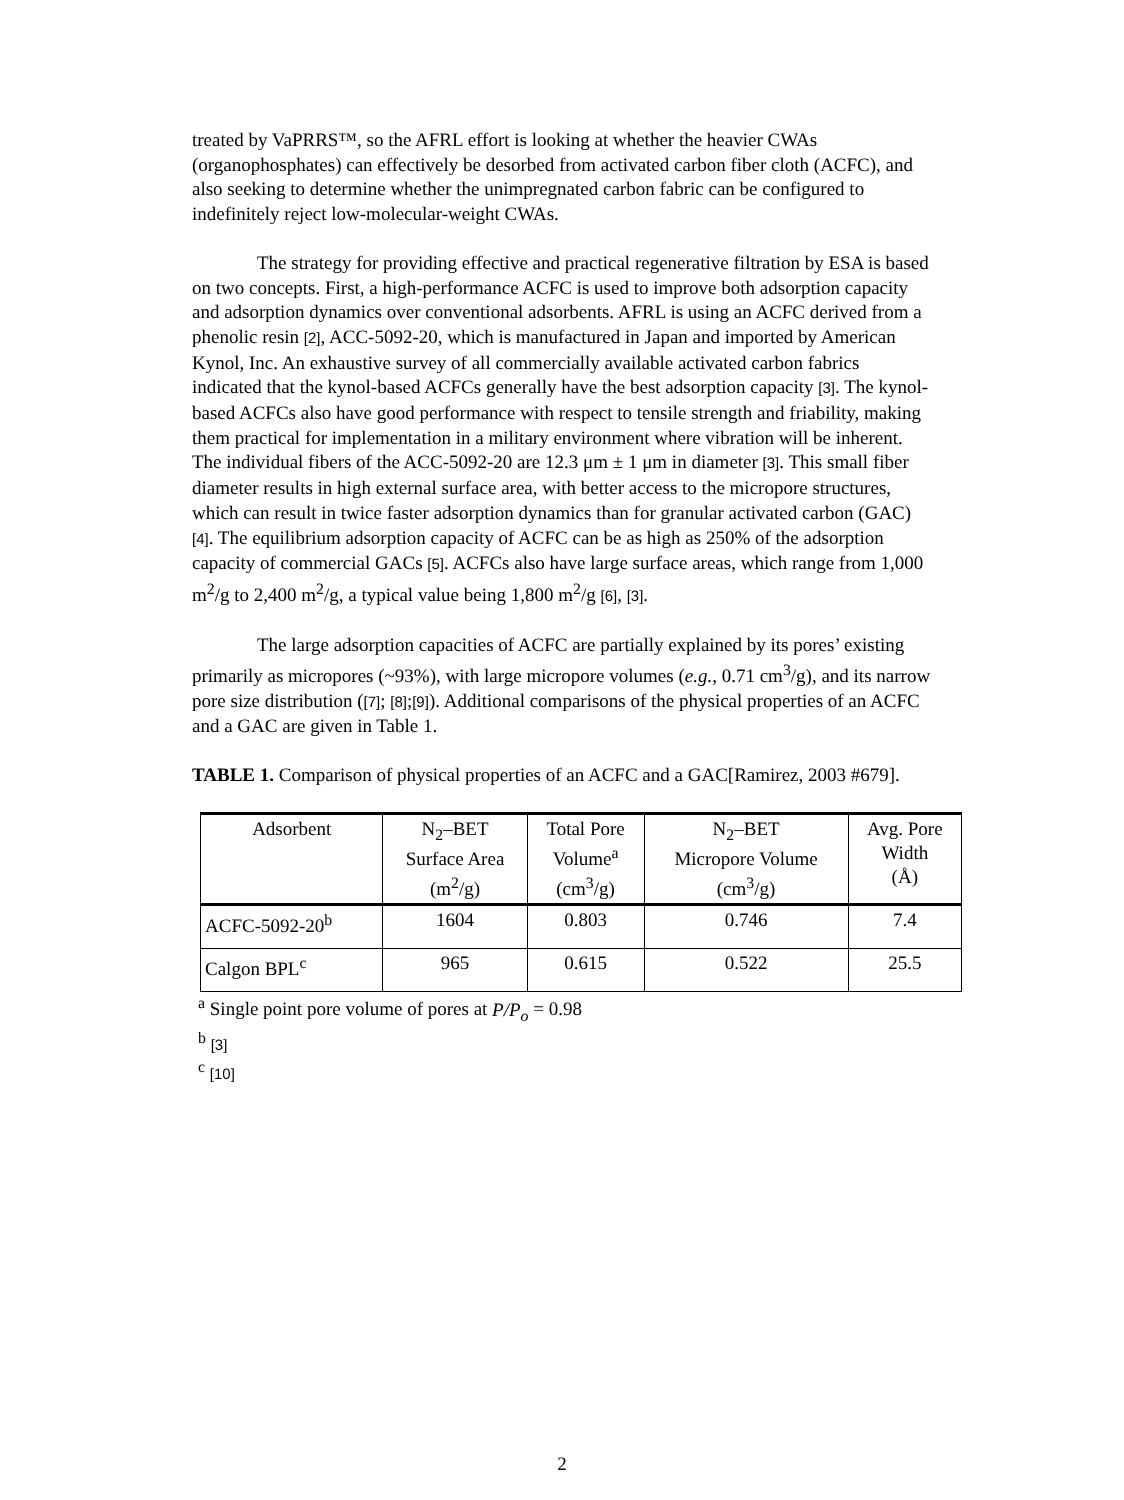treated by VaPRRS™, so the AFRL effort is looking at whether the heavier CWAs (organophosphates) can effectively be desorbed from activated carbon fiber cloth (ACFC), and also seeking to determine whether the unimpregnated carbon fabric can be configured to indefinitely reject low-molecular-weight CWAs.
The strategy for providing effective and practical regenerative filtration by ESA is based on two concepts. First, a high-performance ACFC is used to improve both adsorption capacity and adsorption dynamics over conventional adsorbents. AFRL is using an ACFC derived from a phenolic resin [2], ACC-5092-20, which is manufactured in Japan and imported by American Kynol, Inc. An exhaustive survey of all commercially available activated carbon fabrics indicated that the kynol-based ACFCs generally have the best adsorption capacity [3]. The kynol-based ACFCs also have good performance with respect to tensile strength and friability, making them practical for implementation in a military environment where vibration will be inherent. The individual fibers of the ACC-5092-20 are 12.3 μm ± 1 μm in diameter [3]. This small fiber diameter results in high external surface area, with better access to the micropore structures, which can result in twice faster adsorption dynamics than for granular activated carbon (GAC) [4]. The equilibrium adsorption capacity of ACFC can be as high as 250% of the adsorption capacity of commercial GACs [5]. ACFCs also have large surface areas, which range from 1,000 m<sup>2</sup>/g to 2,400 m<sup>2</sup>/g, a typical value being 1,800 m<sup>2</sup>/g [6], [3].
The large adsorption capacities of ACFC are partially explained by its pores’ existing primarily as micropores (~93%), with large micropore volumes (e.g., 0.71 cm<sup>3</sup>/g), and its narrow pore size distribution ([7]; [8];[9]). Additional comparisons of the physical properties of an ACFC and a GAC are given in Table 1.
TABLE 1. Comparison of physical properties of an ACFC and a GAC[Ramirez, 2003 #679].
| Adsorbent | N<sub>2</sub>–BET Surface Area (m<sup>2</sup>/g) | Total Pore Volume<sup>a</sup> (cm<sup>3</sup>/g) | N<sub>2</sub>–BET Micropore Volume (cm<sup>3</sup>/g) | Avg. Pore Width (Å) |
| --- | --- | --- | --- | --- |
| ACFC-5092-20<sup>b</sup> | 1604 | 0.803 | 0.746 | 7.4 |
| Calgon BPL<sup>c</sup> | 965 | 0.615 | 0.522 | 25.5 |
<sup>a</sup> Single point pore volume of pores at P/P<sub>o</sub> = 0.98
<sup>b</sup> [3]
<sup>c</sup> [10]
2